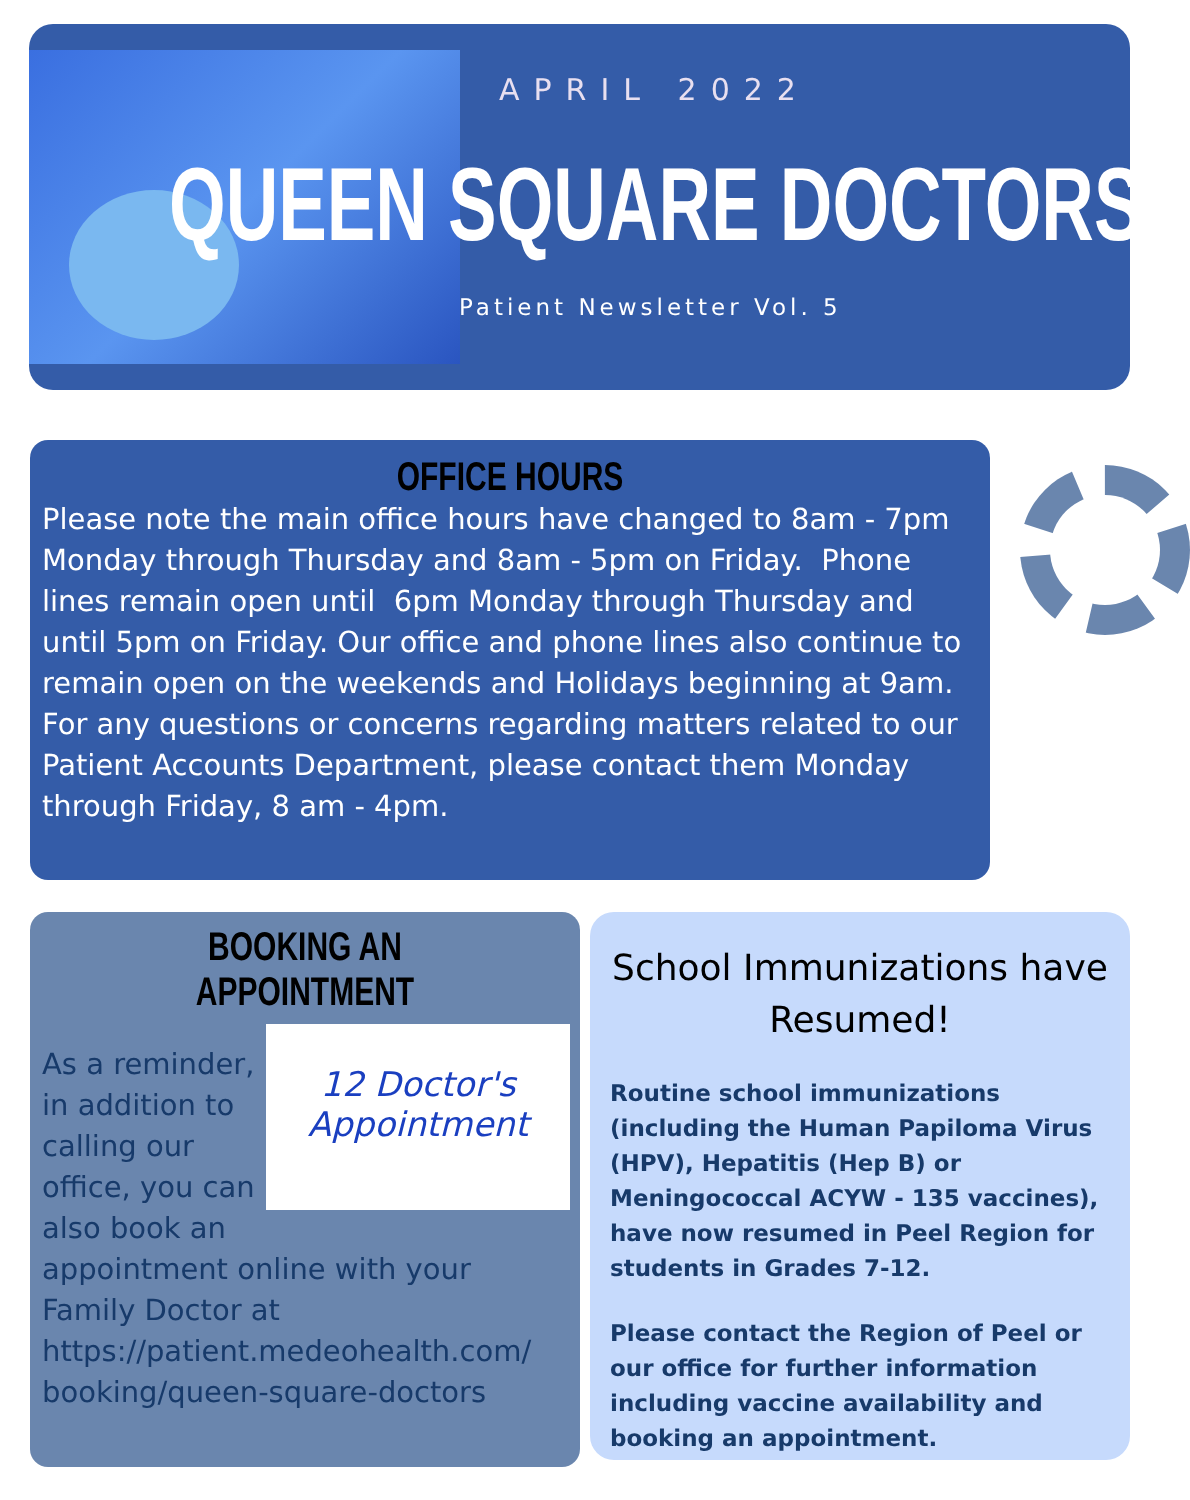APRIL 2022
QUEEN SQUARE DOCTORS
Patient Newsletter Vol. 5
OFFICE HOURS
Please note the main office hours have changed to 8am - 7pm Monday through Thursday and 8am - 5pm on Friday. Phone lines remain open until 6pm Monday through Thursday and until 5pm on Friday. Our office and phone lines also continue to remain open on the weekends and Holidays beginning at 9am. For any questions or concerns regarding matters related to our Patient Accounts Department, please contact them Monday through Friday, 8 am - 4pm.
BOOKING AN APPOINTMENT
12 Doctor's Appointment
As a reminder, in addition to calling our office, you can also book an appointment online with your Family Doctor at https://patient.medeohealth.com/ booking/queen-square-doctors
School Immunizations have Resumed!
Routine school immunizations (including the Human Papiloma Virus (HPV), Hepatitis (Hep B) or Meningococcal ACYW - 135 vaccines), have now resumed in Peel Region for students in Grades 7-12.
Please contact the Region of Peel or our office for further information including vaccine availability and booking an appointment.